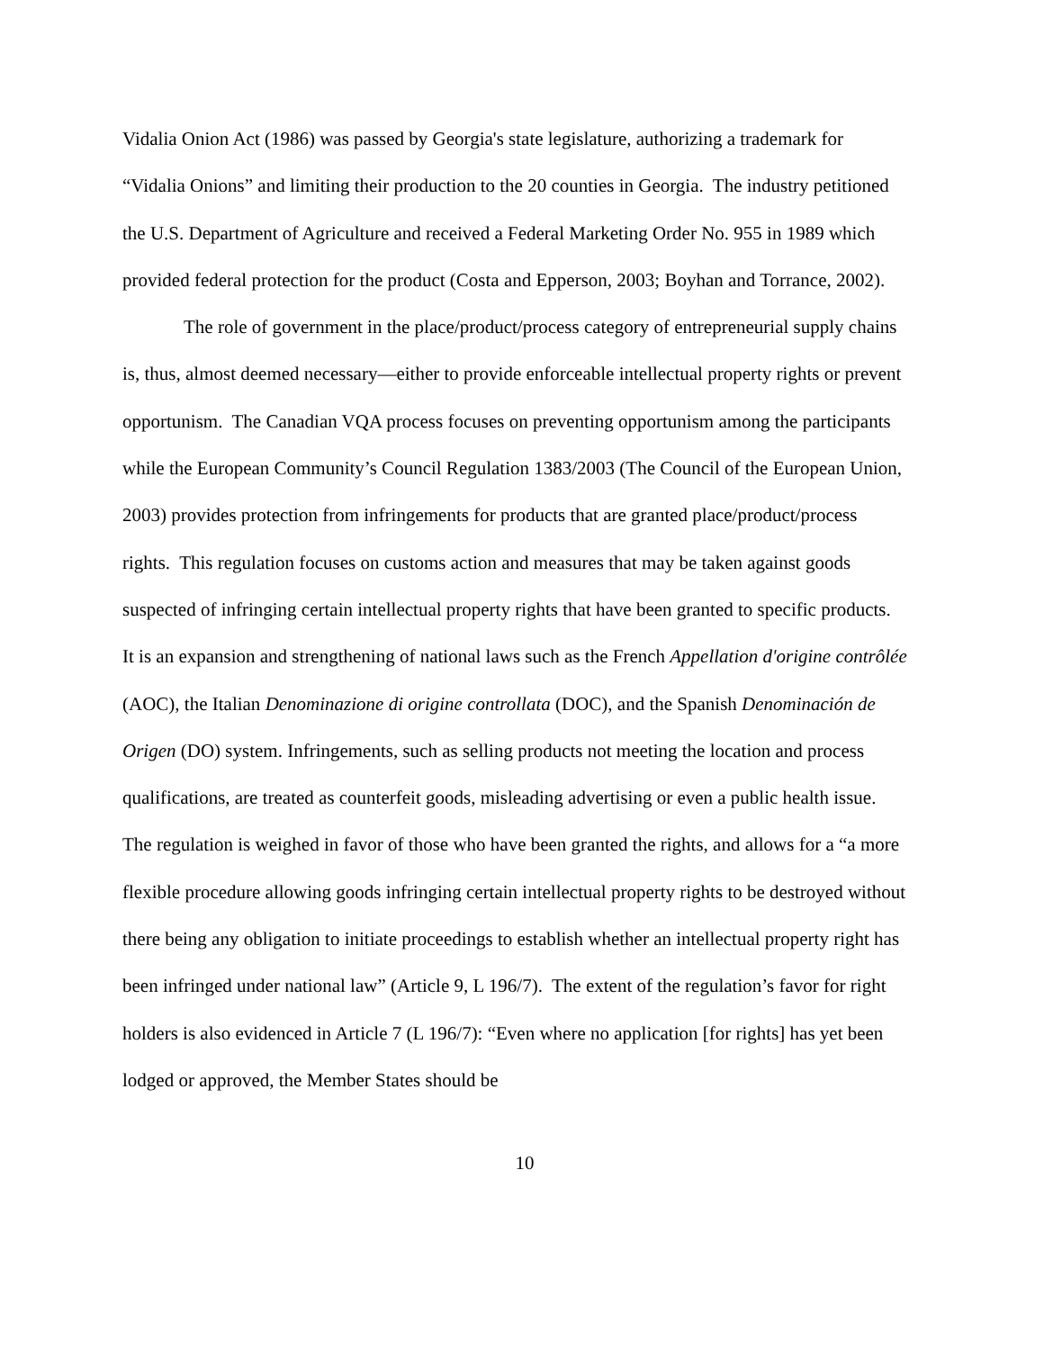Vidalia Onion Act (1986) was passed by Georgia's state legislature, authorizing a trademark for “Vidalia Onions” and limiting their production to the 20 counties in Georgia. The industry petitioned the U.S. Department of Agriculture and received a Federal Marketing Order No. 955 in 1989 which provided federal protection for the product (Costa and Epperson, 2003; Boyhan and Torrance, 2002).
The role of government in the place/product/process category of entrepreneurial supply chains is, thus, almost deemed necessary—either to provide enforceable intellectual property rights or prevent opportunism. The Canadian VQA process focuses on preventing opportunism among the participants while the European Community’s Council Regulation 1383/2003 (The Council of the European Union, 2003) provides protection from infringements for products that are granted place/product/process rights. This regulation focuses on customs action and measures that may be taken against goods suspected of infringing certain intellectual property rights that have been granted to specific products. It is an expansion and strengthening of national laws such as the French Appellation d'origine contrôlée (AOC), the Italian Denominazione di origine controllata (DOC), and the Spanish Denominación de Origen (DO) system. Infringements, such as selling products not meeting the location and process qualifications, are treated as counterfeit goods, misleading advertising or even a public health issue. The regulation is weighed in favor of those who have been granted the rights, and allows for a “a more flexible procedure allowing goods infringing certain intellectual property rights to be destroyed without there being any obligation to initiate proceedings to establish whether an intellectual property right has been infringed under national law” (Article 9, L 196/7). The extent of the regulation’s favor for right holders is also evidenced in Article 7 (L 196/7): “Even where no application [for rights] has yet been lodged or approved, the Member States should be
10